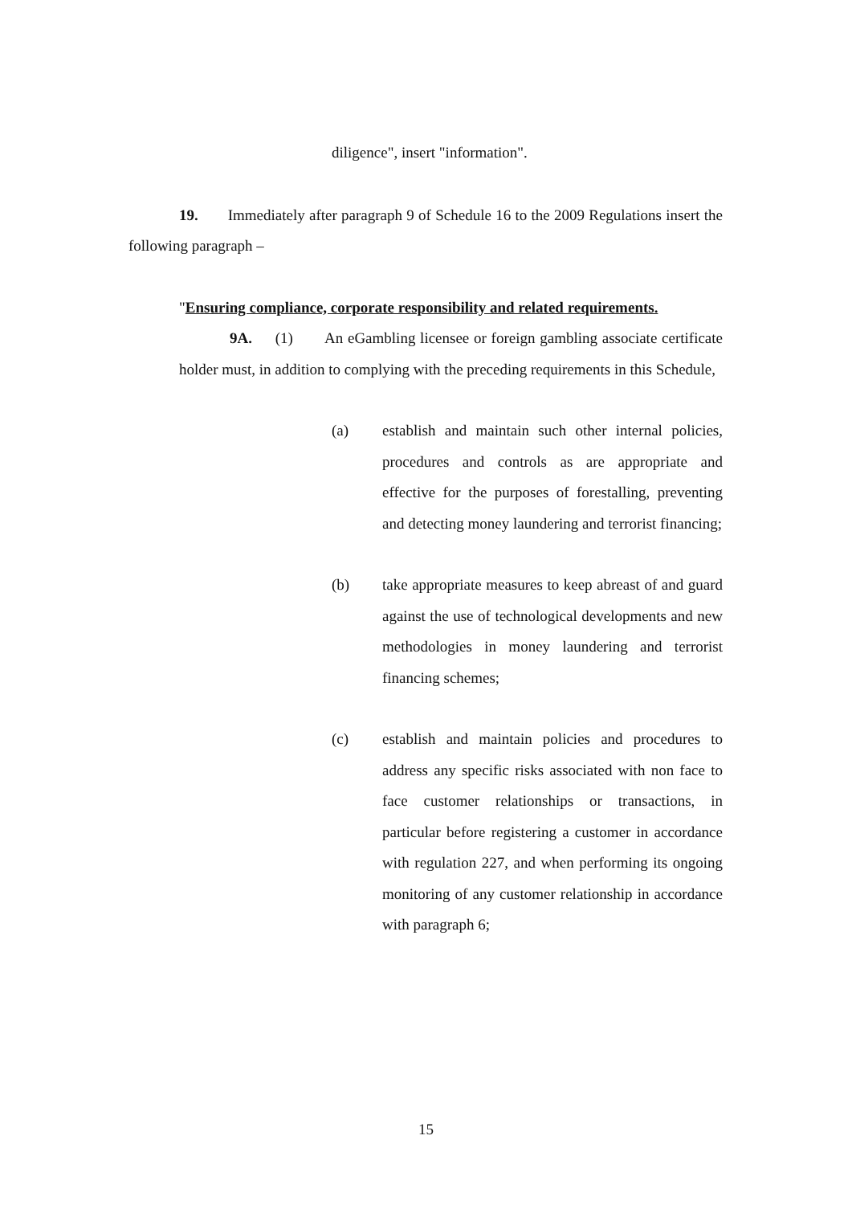diligence", insert "information".
19. Immediately after paragraph 9 of Schedule 16 to the 2009 Regulations insert the following paragraph –
"Ensuring compliance, corporate responsibility and related requirements.
9A. (1) An eGambling licensee or foreign gambling associate certificate holder must, in addition to complying with the preceding requirements in this Schedule,
(a) establish and maintain such other internal policies, procedures and controls as are appropriate and effective for the purposes of forestalling, preventing and detecting money laundering and terrorist financing;
(b) take appropriate measures to keep abreast of and guard against the use of technological developments and new methodologies in money laundering and terrorist financing schemes;
(c) establish and maintain policies and procedures to address any specific risks associated with non face to face customer relationships or transactions, in particular before registering a customer in accordance with regulation 227, and when performing its ongoing monitoring of any customer relationship in accordance with paragraph 6;
15